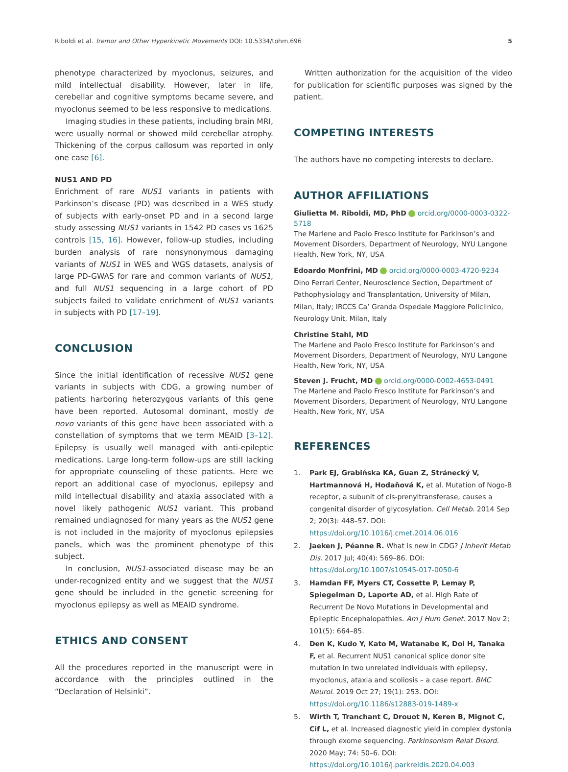Riboldi et al. Tremor and Other Hyperkinetic Movements DOI: 10.5334/tohm.696
5
phenotype characterized by myoclonus, seizures, and mild intellectual disability. However, later in life, cerebellar and cognitive symptoms became severe, and myoclonus seemed to be less responsive to medications.
Imaging studies in these patients, including brain MRI, were usually normal or showed mild cerebellar atrophy. Thickening of the corpus callosum was reported in only one case [6].
NUS1 AND PD
Enrichment of rare NUS1 variants in patients with Parkinson’s disease (PD) was described in a WES study of subjects with early-onset PD and in a second large study assessing NUS1 variants in 1542 PD cases vs 1625 controls [15, 16]. However, follow-up studies, including burden analysis of rare nonsynonymous damaging variants of NUS1 in WES and WGS datasets, analysis of large PD-GWAS for rare and common variants of NUS1, and full NUS1 sequencing in a large cohort of PD subjects failed to validate enrichment of NUS1 variants in subjects with PD [17–19].
CONCLUSION
Since the initial identification of recessive NUS1 gene variants in subjects with CDG, a growing number of patients harboring heterozygous variants of this gene have been reported. Autosomal dominant, mostly de novo variants of this gene have been associated with a constellation of symptoms that we term MEAID [3–12]. Epilepsy is usually well managed with anti-epileptic medications. Large long-term follow-ups are still lacking for appropriate counseling of these patients. Here we report an additional case of myoclonus, epilepsy and mild intellectual disability and ataxia associated with a novel likely pathogenic NUS1 variant. This proband remained undiagnosed for many years as the NUS1 gene is not included in the majority of myoclonus epilepsies panels, which was the prominent phenotype of this subject.
In conclusion, NUS1-associated disease may be an under-recognized entity and we suggest that the NUS1 gene should be included in the genetic screening for myoclonus epilepsy as well as MEAID syndrome.
ETHICS AND CONSENT
All the procedures reported in the manuscript were in accordance with the principles outlined in the “Declaration of Helsinki”.
Written authorization for the acquisition of the video for publication for scientific purposes was signed by the patient.
COMPETING INTERESTS
The authors have no competing interests to declare.
AUTHOR AFFILIATIONS
Giulietta M. Riboldi, MD, PhD orcid.org/0000-0003-0322-5718
The Marlene and Paolo Fresco Institute for Parkinson’s and Movement Disorders, Department of Neurology, NYU Langone Health, New York, NY, USA
Edoardo Monfrini, MD orcid.org/0000-0003-4720-9234
Dino Ferrari Center, Neuroscience Section, Department of Pathophysiology and Transplantation, University of Milan, Milan, Italy; IRCCS Ca’ Granda Ospedale Maggiore Policlinico, Neurology Unit, Milan, Italy
Christine Stahl, MD
The Marlene and Paolo Fresco Institute for Parkinson’s and Movement Disorders, Department of Neurology, NYU Langone Health, New York, NY, USA
Steven J. Frucht, MD orcid.org/0000-0002-4653-0491
The Marlene and Paolo Fresco Institute for Parkinson’s and Movement Disorders, Department of Neurology, NYU Langone Health, New York, NY, USA
REFERENCES
1. Park EJ, Grabińska KA, Guan Z, Stránecký V, Hartmannová H, Hodaňová K, et al. Mutation of Nogo-B receptor, a subunit of cis-prenyltransferase, causes a congenital disorder of glycosylation. Cell Metab. 2014 Sep 2; 20(3): 448–57. DOI: https://doi.org/10.1016/j.cmet.2014.06.016
2. Jaeken J, Péanne R. What is new in CDG? J Inherit Metab Dis. 2017 Jul; 40(4): 569–86. DOI: https://doi.org/10.1007/s10545-017-0050-6
3. Hamdan FF, Myers CT, Cossette P, Lemay P, Spiegelman D, Laporte AD, et al. High Rate of Recurrent De Novo Mutations in Developmental and Epileptic Encephalopathies. Am J Hum Genet. 2017 Nov 2; 101(5): 664–85.
4. Den K, Kudo Y, Kato M, Watanabe K, Doi H, Tanaka F, et al. Recurrent NUS1 canonical splice donor site mutation in two unrelated individuals with epilepsy, myoclonus, ataxia and scoliosis – a case report. BMC Neurol. 2019 Oct 27; 19(1): 253. DOI: https://doi.org/10.1186/s12883-019-1489-x
5. Wirth T, Tranchant C, Drouot N, Keren B, Mignot C, Cif L, et al. Increased diagnostic yield in complex dystonia through exome sequencing. Parkinsonism Relat Disord. 2020 May; 74: 50–6. DOI: https://doi.org/10.1016/j.parkreldis.2020.04.003